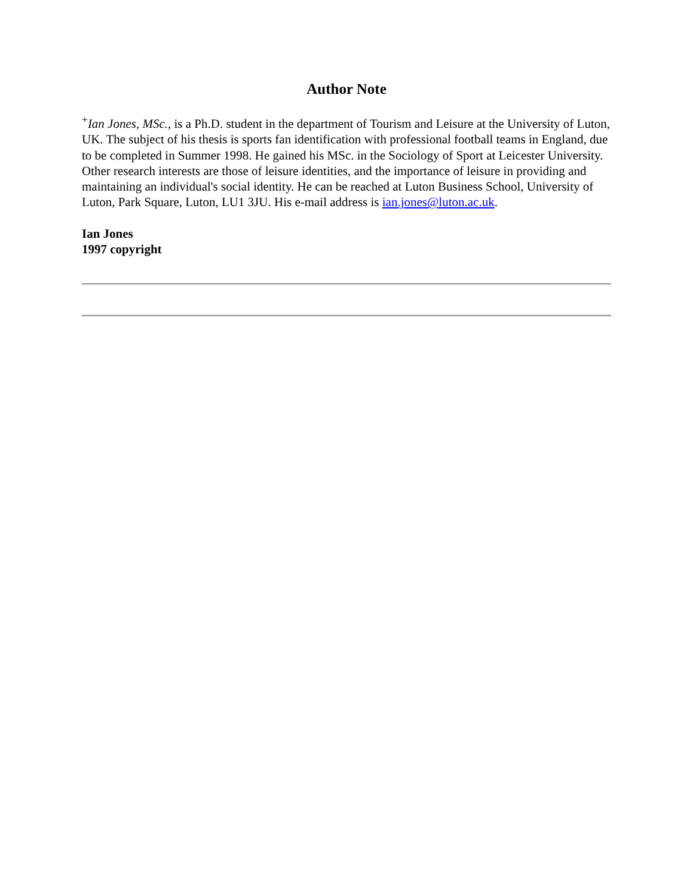Author Note
<sup>+</sup>Ian Jones, MSc., is a Ph.D. student in the department of Tourism and Leisure at the University of Luton, UK. The subject of his thesis is sports fan identification with professional football teams in England, due to be completed in Summer 1998. He gained his MSc. in the Sociology of Sport at Leicester University. Other research interests are those of leisure identities, and the importance of leisure in providing and maintaining an individual's social identity. He can be reached at Luton Business School, University of Luton, Park Square, Luton, LU1 3JU. His e-mail address is ian.jones@luton.ac.uk.
Ian Jones
1997 copyright